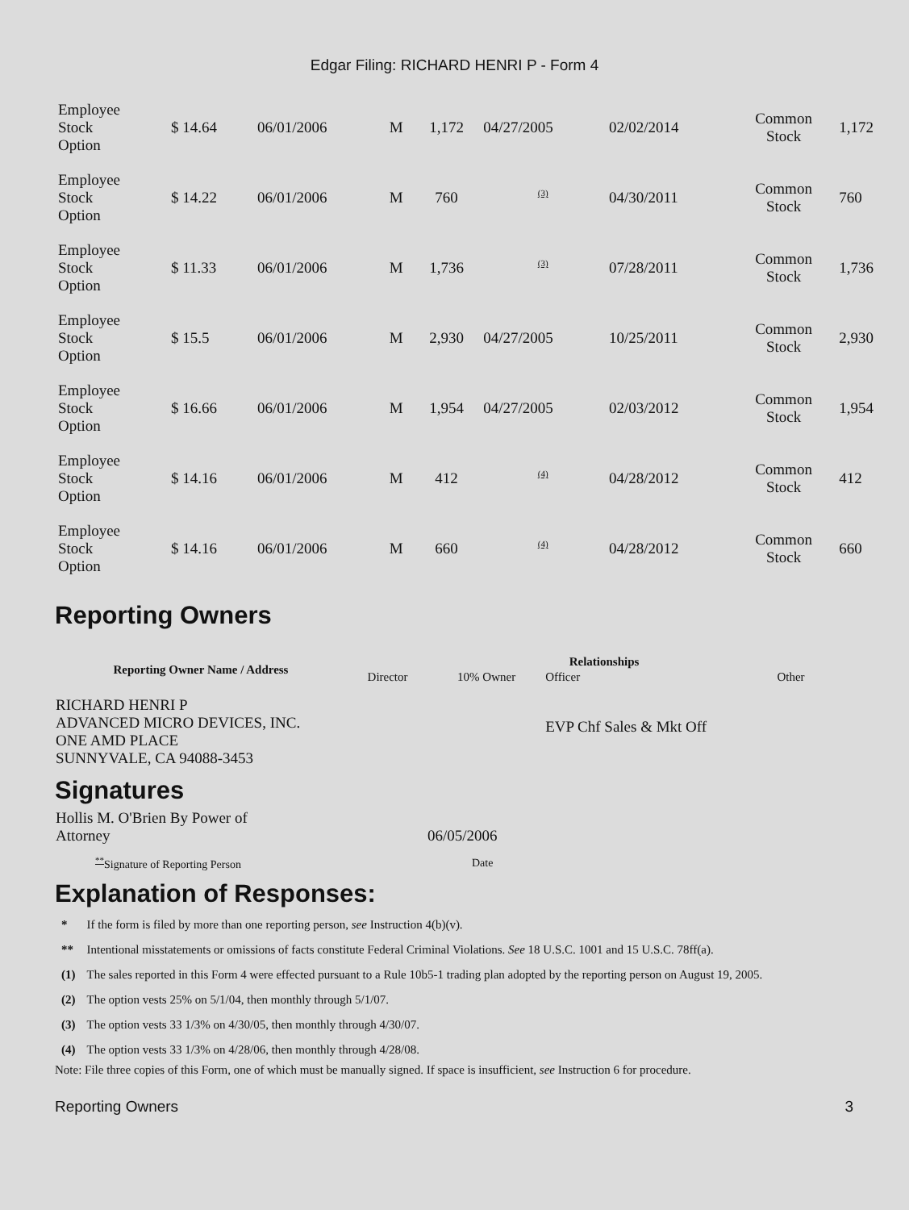Edgar Filing: RICHARD HENRI P - Form 4
| Employee Stock Option | $ 14.64 | 06/01/2006 | M | 1,172 | 04/27/2005 | 02/02/2014 | Common Stock | 1,172 |
| Employee Stock Option | $ 14.22 | 06/01/2006 | M | 760 | <sup>(3)</sup> | 04/30/2011 | Common Stock | 760 |
| Employee Stock Option | $ 11.33 | 06/01/2006 | M | 1,736 | <sup>(3)</sup> | 07/28/2011 | Common Stock | 1,736 |
| Employee Stock Option | $ 15.5 | 06/01/2006 | M | 2,930 | 04/27/2005 | 10/25/2011 | Common Stock | 2,930 |
| Employee Stock Option | $ 16.66 | 06/01/2006 | M | 1,954 | 04/27/2005 | 02/03/2012 | Common Stock | 1,954 |
| Employee Stock Option | $ 14.16 | 06/01/2006 | M | 412 | <sup>(4)</sup> | 04/28/2012 | Common Stock | 412 |
| Employee Stock Option | $ 14.16 | 06/01/2006 | M | 660 | <sup>(4)</sup> | 04/28/2012 | Common Stock | 660 |
Reporting Owners
| Reporting Owner Name / Address | Relationships | | | |
| --- | --- | --- | --- | --- |
| | Director | 10% Owner | Officer | Other |
| RICHARD HENRI P ADVANCED MICRO DEVICES, INC. ONE AMD PLACE SUNNYVALE, CA 94088-3453 | | | EVP Chf Sales & Mkt Off | |
Signatures
| Hollis M. O'Brien By Power of Attorney | 06/05/2006 |
| <sup>**</sup> Signature of Reporting Person | Date |
Explanation of Responses:
| * | If the form is filed by more than one reporting person, see Instruction 4(b)(v). |
| ** | Intentional misstatements or omissions of facts constitute Federal Criminal Violations. See 18 U.S.C. 1001 and 15 U.S.C. 78ff(a). |
| (1) | The sales reported in this Form 4 were effected pursuant to a Rule 10b5-1 trading plan adopted by the reporting person on August 19, 2005. |
| (2) | The option vests 25% on 5/1/04, then monthly through 5/1/07. |
| (3) | The option vests 33 1/3% on 4/30/05, then monthly through 4/30/07. |
| (4) | The option vests 33 1/3% on 4/28/06, then monthly through 4/28/08. |
Note: File three copies of this Form, one of which must be manually signed. If space is insufficient, see Instruction 6 for procedure.
Reporting Owners 3